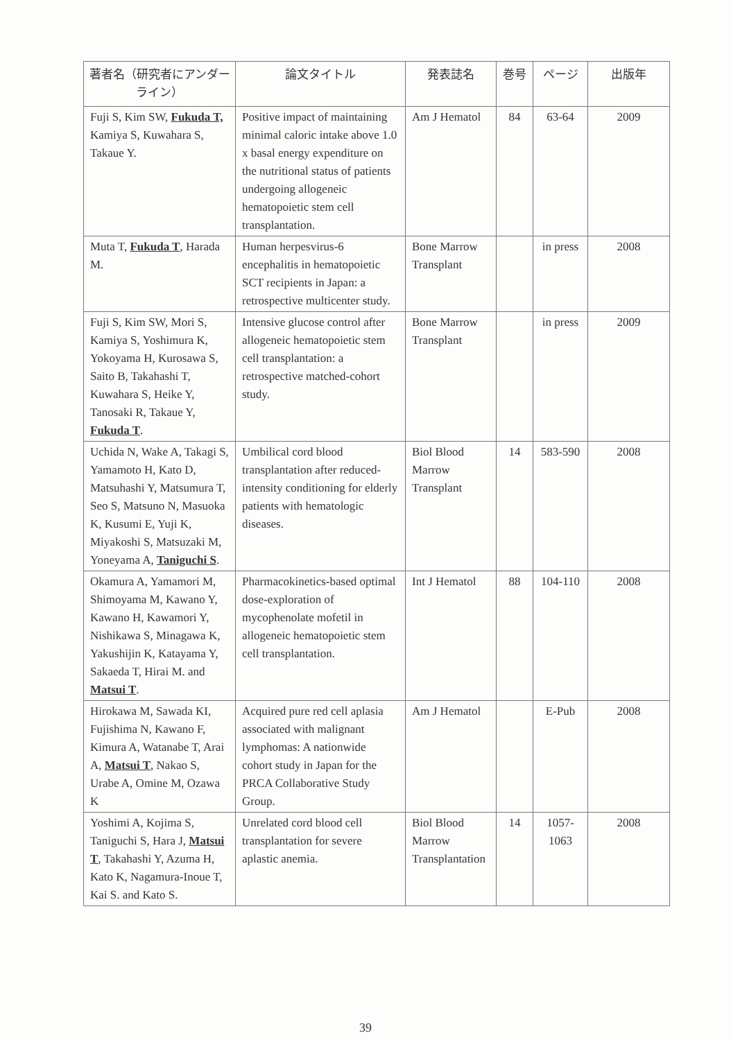| 著者名（研究者にアンダーライン） | 論文タイトル | 発表誌名 | 巻号 | ページ | 出版年 |
| --- | --- | --- | --- | --- | --- |
| Fuji S, Kim SW, Fukuda T, Kamiya S, Kuwahara S, Takaue Y. | Positive impact of maintaining minimal caloric intake above 1.0 x basal energy expenditure on the nutritional status of patients undergoing allogeneic hematopoietic stem cell transplantation. | Am J Hematol | 84 | 63-64 | 2009 |
| Muta T, Fukuda T , Harada M. | Human herpesvirus-6 encephalitis in hematopoietic SCT recipients in Japan: a retrospective multicenter study. | Bone Marrow Transplant | | in press | 2008 |
| Fuji S, Kim SW, Mori S, Kamiya S, Yoshimura K, Yokoyama H, Kurosawa S, Saito B, Takahashi T, Kuwahara S, Heike Y, Tanosaki R, Takaue Y, Fukuda T . | Intensive glucose control after allogeneic hematopoietic stem cell transplantation: a retrospective matched-cohort study. | Bone Marrow Transplant | | in press | 2009 |
| Uchida N, Wake A, Takagi S, Yamamoto H, Kato D, Matsuhashi Y, Matsumura T, Seo S, Matsuno N, Masuoka K, Kusumi E, Yuji K, Miyakoshi S, Matsuzaki M, Yoneyama A, Taniguchi S . | Umbilical cord blood transplantation after reduced-intensity conditioning for elderly patients with hematologic diseases. | Biol Blood Marrow Transplant | 14 | 583-590 | 2008 |
| Okamura A, Yamamori M, Shimoyama M, Kawano Y, Kawano H, Kawamori Y, Nishikawa S, Minagawa K, Yakushijin K, Katayama Y, Sakaeda T, Hirai M. and Matsui T . | Pharmacokinetics-based optimal dose-exploration of mycophenolate mofetil in allogeneic hematopoietic stem cell transplantation. | Int J Hematol | 88 | 104-110 | 2008 |
| Hirokawa M, Sawada KI, Fujishima N, Kawano F, Kimura A, Watanabe T, Arai A, Matsui T , Nakao S, Urabe A, Omine M, Ozawa K | Acquired pure red cell aplasia associated with malignant lymphomas: A nationwide cohort study in Japan for the PRCA Collaborative Study Group. | Am J Hematol | | E-Pub | 2008 |
| Yoshimi A, Kojima S, Taniguchi S, Hara J, Matsui T , Takahashi Y, Azuma H, Kato K, Nagamura-Inoue T, Kai S. and Kato S. | Unrelated cord blood cell transplantation for severe aplastic anemia. | Biol Blood Marrow Transplantation | 14 | 1057-1063 | 2008 |
39